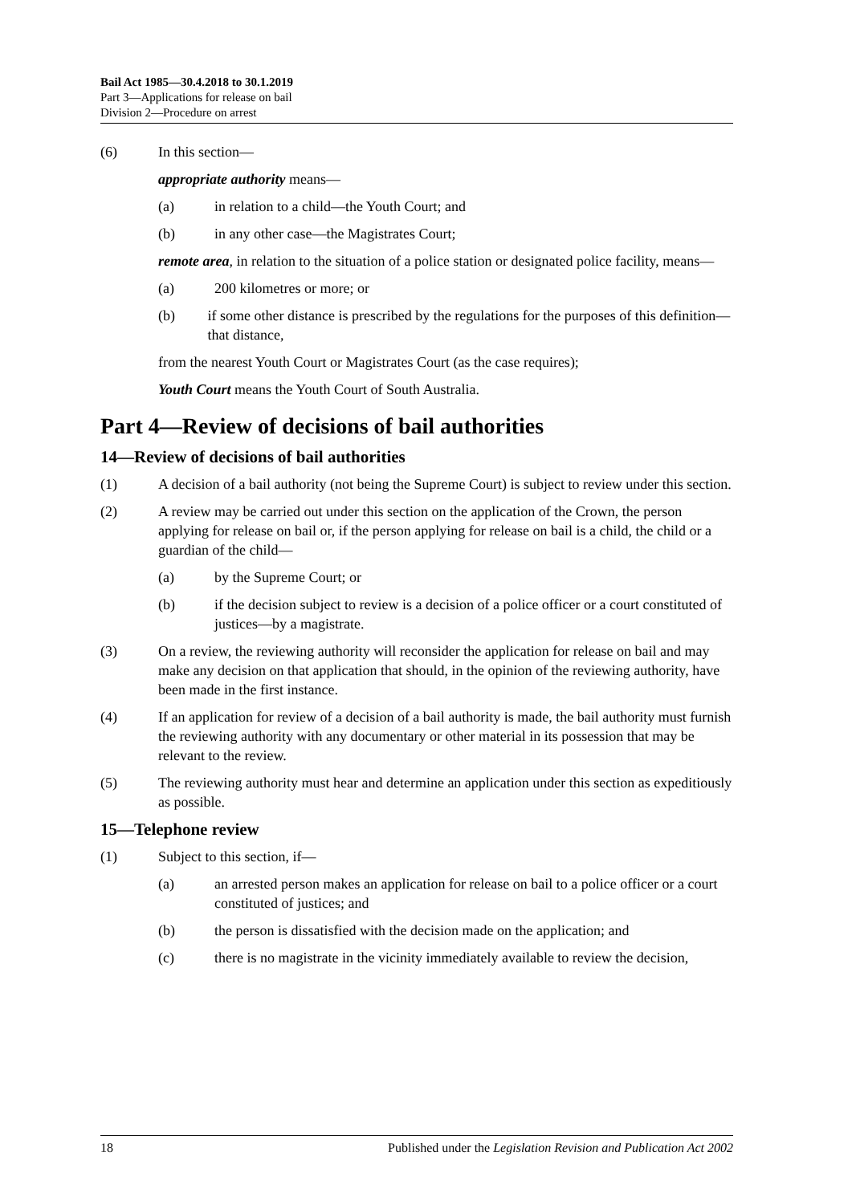Bail Act 1985—30.4.2018 to 30.1.2019
Part 3—Applications for release on bail
Division 2—Procedure on arrest
(6) In this section—
appropriate authority means—
(a) in relation to a child—the Youth Court; and
(b) in any other case—the Magistrates Court;
remote area, in relation to the situation of a police station or designated police facility, means—
(a) 200 kilometres or more; or
(b) if some other distance is prescribed by the regulations for the purposes of this definition—that distance,
from the nearest Youth Court or Magistrates Court (as the case requires);
Youth Court means the Youth Court of South Australia.
Part 4—Review of decisions of bail authorities
14—Review of decisions of bail authorities
(1) A decision of a bail authority (not being the Supreme Court) is subject to review under this section.
(2) A review may be carried out under this section on the application of the Crown, the person applying for release on bail or, if the person applying for release on bail is a child, the child or a guardian of the child—
(a) by the Supreme Court; or
(b) if the decision subject to review is a decision of a police officer or a court constituted of justices—by a magistrate.
(3) On a review, the reviewing authority will reconsider the application for release on bail and may make any decision on that application that should, in the opinion of the reviewing authority, have been made in the first instance.
(4) If an application for review of a decision of a bail authority is made, the bail authority must furnish the reviewing authority with any documentary or other material in its possession that may be relevant to the review.
(5) The reviewing authority must hear and determine an application under this section as expeditiously as possible.
15—Telephone review
(1) Subject to this section, if—
(a) an arrested person makes an application for release on bail to a police officer or a court constituted of justices; and
(b) the person is dissatisfied with the decision made on the application; and
(c) there is no magistrate in the vicinity immediately available to review the decision,
18 Published under the Legislation Revision and Publication Act 2002